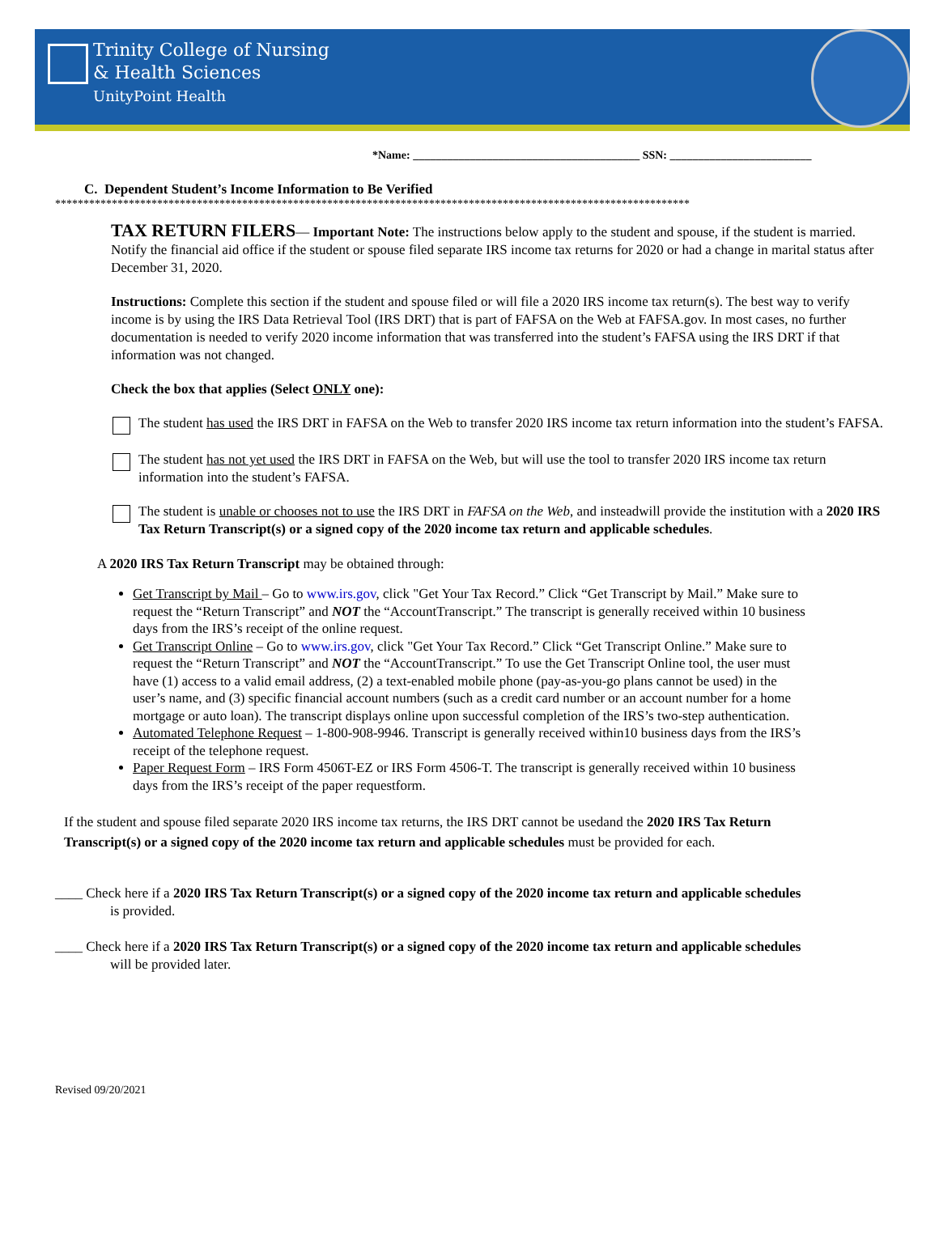Trinity College of Nursing
& Health Sciences
UnityPoint Health
*Name: ________________________________________ SSN: _________________________
C. Dependent Student’s Income Information to Be Verified
****************************************************************************************************************
TAX RETURN FILERS— Important Note: The instructions below apply to the student and spouse, if the student is married. Notify the financial aid office if the student or spouse filed separate IRS income tax returns for 2020 or had a change in marital status after December 31, 2020.
Instructions: Complete this section if the student and spouse filed or will file a 2020 IRS income tax return(s). The best way to verify income is by using the IRS Data Retrieval Tool (IRS DRT) that is part of FAFSA on the Web at FAFSA.gov. In most cases, no further documentation is needed to verify 2020 income information that was transferred into the student’s FAFSA using the IRS DRT if that information was not changed.
Check the box that applies (Select ONLY one):
The student has used the IRS DRT in FAFSA on the Web to transfer 2020 IRS income tax return information into the student’s FAFSA.
The student has not yet used the IRS DRT in FAFSA on the Web, but will use the tool to transfer 2020 IRS income tax return information into the student’s FAFSA.
The student is unable or chooses not to use the IRS DRT in FAFSA on the Web, and insteadwill provide the institution with a 2020 IRS Tax Return Transcript(s) or a signed copy of the 2020 income tax return and applicable schedules.
A 2020 IRS Tax Return Transcript may be obtained through:
Get Transcript by Mail – Go to www.irs.gov, click "Get Your Tax Record.” Click “Get Transcript by Mail.” Make sure to request the “Return Transcript” and NOT the “AccountTranscript.” The transcript is generally received within 10 business days from the IRS’s receipt of the online request.
Get Transcript Online – Go to www.irs.gov, click "Get Your Tax Record.” Click “Get Transcript Online.” Make sure to request the “Return Transcript” and NOT the “AccountTranscript.” To use the Get Transcript Online tool, the user must have (1) access to a valid email address, (2) a text-enabled mobile phone (pay-as-you-go plans cannot be used) in the user’s name, and (3) specific financial account numbers (such as a credit card number or an account number for a home mortgage or auto loan). The transcript displays online upon successful completion of the IRS’s two-step authentication.
Automated Telephone Request – 1-800-908-9946. Transcript is generally received within10 business days from the IRS’s receipt of the telephone request.
Paper Request Form – IRS Form 4506T-EZ or IRS Form 4506-T. The transcript is generally received within 10 business days from the IRS’s receipt of the paper requestform.
If the student and spouse filed separate 2020 IRS income tax returns, the IRS DRT cannot be usedand the 2020 IRS Tax Return Transcript(s) or a signed copy of the 2020 income tax return and applicable schedules must be provided for each.
____ Check here if a 2020 IRS Tax Return Transcript(s) or a signed copy of the 2020 income tax return and applicable schedules
is provided.
____ Check here if a 2020 IRS Tax Return Transcript(s) or a signed copy of the 2020 income tax return and applicable schedules
will be provided later.
Revised 09/20/2021